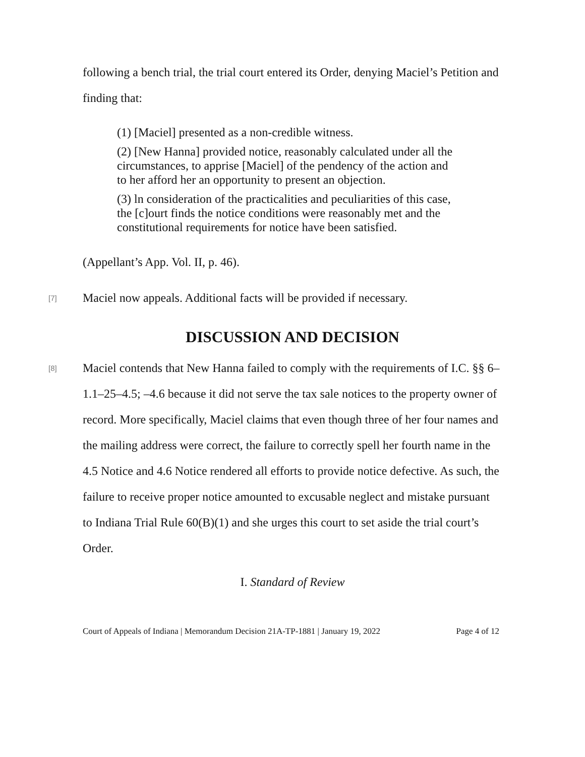following a bench trial, the trial court entered its Order, denying Maciel’s Petition and finding that:
(1) [Maciel] presented as a non-credible witness.
(2) [New Hanna] provided notice, reasonably calculated under all the circumstances, to apprise [Maciel] of the pendency of the action and to her afford her an opportunity to present an objection.
(3) ln consideration of the practicalities and peculiarities of this case, the [c]ourt finds the notice conditions were reasonably met and the constitutional requirements for notice have been satisfied.
(Appellant’s App. Vol. II, p. 46).
[7] Maciel now appeals. Additional facts will be provided if necessary.
DISCUSSION AND DECISION
[8] Maciel contends that New Hanna failed to comply with the requirements of I.C. §§ 6–1.1–25–4.5; –4.6 because it did not serve the tax sale notices to the property owner of record. More specifically, Maciel claims that even though three of her four names and the mailing address were correct, the failure to correctly spell her fourth name in the 4.5 Notice and 4.6 Notice rendered all efforts to provide notice defective. As such, the failure to receive proper notice amounted to excusable neglect and mistake pursuant to Indiana Trial Rule 60(B)(1) and she urges this court to set aside the trial court’s Order.
I. Standard of Review
Court of Appeals of Indiana | Memorandum Decision 21A-TP-1881 | January 19, 2022 Page 4 of 12